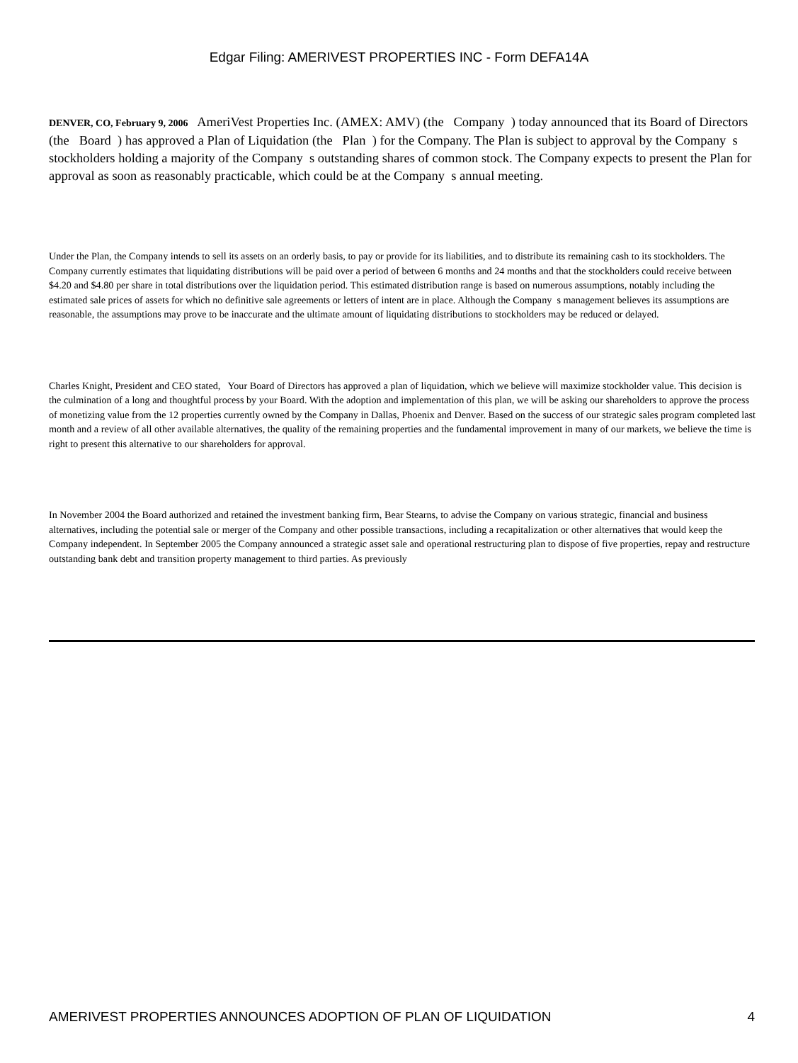Edgar Filing: AMERIVEST PROPERTIES INC - Form DEFA14A
DENVER, CO, February 9, 2006 AmeriVest Properties Inc. (AMEX: AMV) (the Company ) today announced that its Board of Directors (the Board ) has approved a Plan of Liquidation (the Plan ) for the Company. The Plan is subject to approval by the Company s stockholders holding a majority of the Company s outstanding shares of common stock. The Company expects to present the Plan for approval as soon as reasonably practicable, which could be at the Company s annual meeting.
Under the Plan, the Company intends to sell its assets on an orderly basis, to pay or provide for its liabilities, and to distribute its remaining cash to its stockholders. The Company currently estimates that liquidating distributions will be paid over a period of between 6 months and 24 months and that the stockholders could receive between $4.20 and $4.80 per share in total distributions over the liquidation period. This estimated distribution range is based on numerous assumptions, notably including the estimated sale prices of assets for which no definitive sale agreements or letters of intent are in place. Although the Company s management believes its assumptions are reasonable, the assumptions may prove to be inaccurate and the ultimate amount of liquidating distributions to stockholders may be reduced or delayed.
Charles Knight, President and CEO stated, Your Board of Directors has approved a plan of liquidation, which we believe will maximize stockholder value. This decision is the culmination of a long and thoughtful process by your Board. With the adoption and implementation of this plan, we will be asking our shareholders to approve the process of monetizing value from the 12 properties currently owned by the Company in Dallas, Phoenix and Denver. Based on the success of our strategic sales program completed last month and a review of all other available alternatives, the quality of the remaining properties and the fundamental improvement in many of our markets, we believe the time is right to present this alternative to our shareholders for approval.
In November 2004 the Board authorized and retained the investment banking firm, Bear Stearns, to advise the Company on various strategic, financial and business alternatives, including the potential sale or merger of the Company and other possible transactions, including a recapitalization or other alternatives that would keep the Company independent. In September 2005 the Company announced a strategic asset sale and operational restructuring plan to dispose of five properties, repay and restructure outstanding bank debt and transition property management to third parties. As previously
AMERIVEST PROPERTIES ANNOUNCES ADOPTION OF PLAN OF LIQUIDATION 4